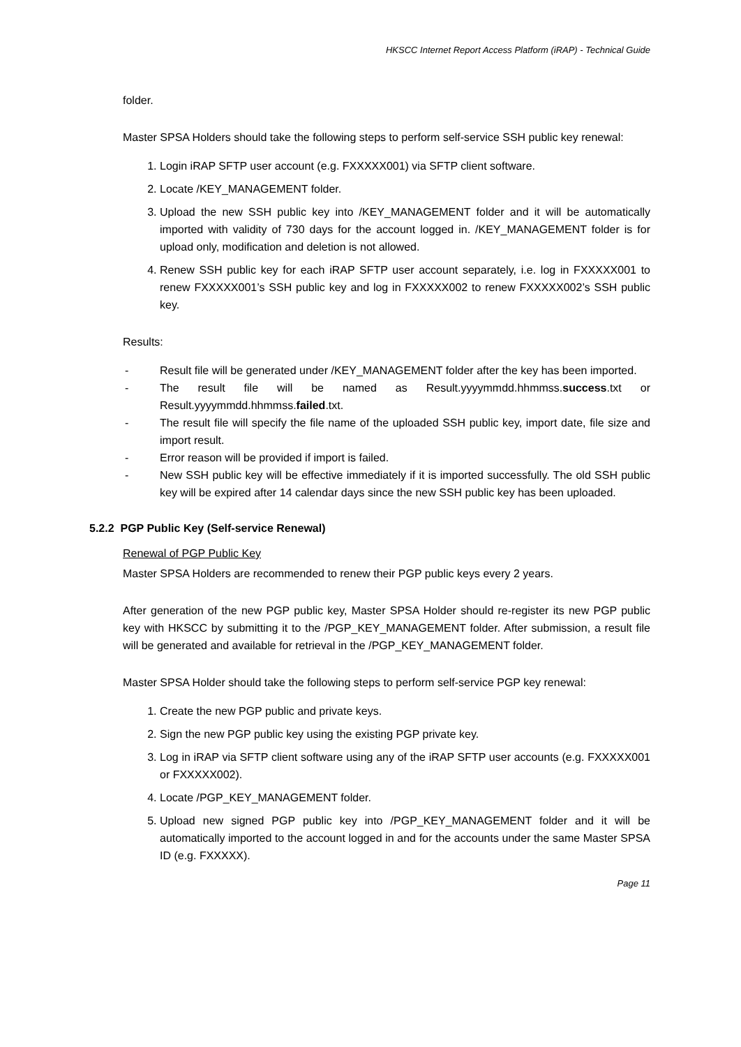HKSCC Internet Report Access Platform (iRAP) - Technical Guide
folder.
Master SPSA Holders should take the following steps to perform self-service SSH public key renewal:
1. Login iRAP SFTP user account (e.g. FXXXXX001) via SFTP client software.
2. Locate /KEY_MANAGEMENT folder.
3. Upload the new SSH public key into /KEY_MANAGEMENT folder and it will be automatically imported with validity of 730 days for the account logged in. /KEY_MANAGEMENT folder is for upload only, modification and deletion is not allowed.
4. Renew SSH public key for each iRAP SFTP user account separately, i.e. log in FXXXXX001 to renew FXXXXX001’s SSH public key and log in FXXXXX002 to renew FXXXXX002’s SSH public key.
Results:
- Result file will be generated under /KEY_MANAGEMENT folder after the key has been imported.
- The result file will be named as Result.yyyymmdd.hhmmss.success.txt or Result.yyyymmdd.hhmmss.failed.txt.
- The result file will specify the file name of the uploaded SSH public key, import date, file size and import result.
- Error reason will be provided if import is failed.
- New SSH public key will be effective immediately if it is imported successfully. The old SSH public key will be expired after 14 calendar days since the new SSH public key has been uploaded.
5.2.2 PGP Public Key (Self-service Renewal)
Renewal of PGP Public Key
Master SPSA Holders are recommended to renew their PGP public keys every 2 years.
After generation of the new PGP public key, Master SPSA Holder should re-register its new PGP public key with HKSCC by submitting it to the /PGP_KEY_MANAGEMENT folder. After submission, a result file will be generated and available for retrieval in the /PGP_KEY_MANAGEMENT folder.
Master SPSA Holder should take the following steps to perform self-service PGP key renewal:
1. Create the new PGP public and private keys.
2. Sign the new PGP public key using the existing PGP private key.
3. Log in iRAP via SFTP client software using any of the iRAP SFTP user accounts (e.g. FXXXXX001 or FXXXXX002).
4. Locate /PGP_KEY_MANAGEMENT folder.
5. Upload new signed PGP public key into /PGP_KEY_MANAGEMENT folder and it will be automatically imported to the account logged in and for the accounts under the same Master SPSA ID (e.g. FXXXXX).
Page 11